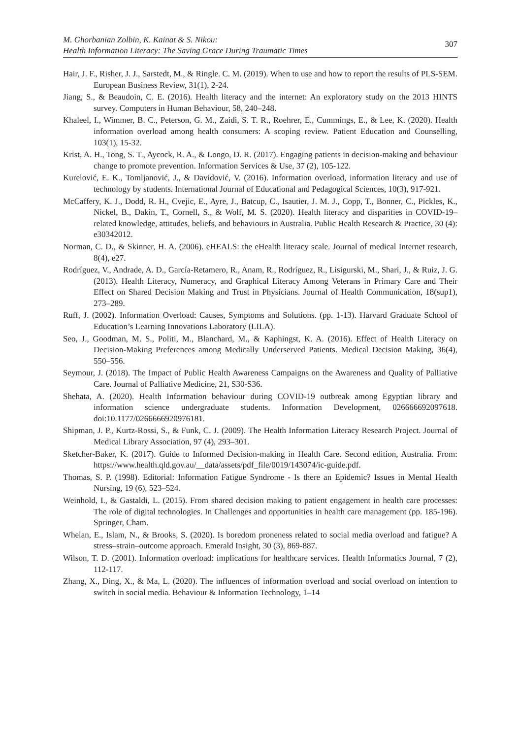M. Ghorbanian Zolbin, K. Kainat & S. Nikou:
Health Information Literacy: The Saving Grace During Traumatic Times
307
Hair, J. F., Risher, J. J., Sarstedt, M., & Ringle. C. M. (2019). When to use and how to report the results of PLS-SEM. European Business Review, 31(1), 2-24.
Jiang, S., & Beaudoin, C. E. (2016). Health literacy and the internet: An exploratory study on the 2013 HINTS survey. Computers in Human Behaviour, 58, 240–248.
Khaleel, I., Wimmer, B. C., Peterson, G. M., Zaidi, S. T. R., Roehrer, E., Cummings, E., & Lee, K. (2020). Health information overload among health consumers: A scoping review. Patient Education and Counselling, 103(1), 15-32.
Krist, A. H., Tong, S. T., Aycock, R. A., & Longo, D. R. (2017). Engaging patients in decision-making and behaviour change to promote prevention. Information Services & Use, 37 (2), 105-122.
Kurelović, E. K., Tomljanović, J., & Davidović, V. (2016). Information overload, information literacy and use of technology by students. International Journal of Educational and Pedagogical Sciences, 10(3), 917-921.
McCaffery, K. J., Dodd, R. H., Cvejic, E., Ayre, J., Batcup, C., Isautier, J. M. J., Copp, T., Bonner, C., Pickles, K., Nickel, B., Dakin, T., Cornell, S., & Wolf, M. S. (2020). Health literacy and disparities in COVID-19–related knowledge, attitudes, beliefs, and behaviours in Australia. Public Health Research & Practice, 30 (4): e30342012.
Norman, C. D., & Skinner, H. A. (2006). eHEALS: the eHealth literacy scale. Journal of medical Internet research, 8(4), e27.
Rodríguez, V., Andrade, A. D., García-Retamero, R., Anam, R., Rodríguez, R., Lisigurski, M., Shari, J., & Ruiz, J. G. (2013). Health Literacy, Numeracy, and Graphical Literacy Among Veterans in Primary Care and Their Effect on Shared Decision Making and Trust in Physicians. Journal of Health Communication, 18(sup1), 273–289.
Ruff, J. (2002). Information Overload: Causes, Symptoms and Solutions. (pp. 1-13). Harvard Graduate School of Education’s Learning Innovations Laboratory (LILA).
Seo, J., Goodman, M. S., Politi, M., Blanchard, M., & Kaphingst, K. A. (2016). Effect of Health Literacy on Decision-Making Preferences among Medically Underserved Patients. Medical Decision Making, 36(4), 550–556.
Seymour, J. (2018). The Impact of Public Health Awareness Campaigns on the Awareness and Quality of Palliative Care. Journal of Palliative Medicine, 21, S30-S36.
Shehata, A. (2020). Health Information behaviour during COVID-19 outbreak among Egyptian library and information science undergraduate students. Information Development, 026666692097618. doi:10.1177/0266666920976181.
Shipman, J. P., Kurtz-Rossi, S., & Funk, C. J. (2009). The Health Information Literacy Research Project. Journal of Medical Library Association, 97 (4), 293–301.
Sketcher-Baker, K. (2017). Guide to Informed Decision-making in Health Care. Second edition, Australia. From: https://www.health.qld.gov.au/__data/assets/pdf_file/0019/143074/ic-guide.pdf.
Thomas, S. P. (1998). Editorial: Information Fatigue Syndrome - Is there an Epidemic? Issues in Mental Health Nursing, 19 (6), 523–524.
Weinhold, I., & Gastaldi, L. (2015). From shared decision making to patient engagement in health care processes: The role of digital technologies. In Challenges and opportunities in health care management (pp. 185-196). Springer, Cham.
Whelan, E., Islam, N., & Brooks, S. (2020). Is boredom proneness related to social media overload and fatigue? A stress–strain–outcome approach. Emerald Insight, 30 (3), 869-887.
Wilson, T. D. (2001). Information overload: implications for healthcare services. Health Informatics Journal, 7 (2), 112-117.
Zhang, X., Ding, X., & Ma, L. (2020). The influences of information overload and social overload on intention to switch in social media. Behaviour & Information Technology, 1–14